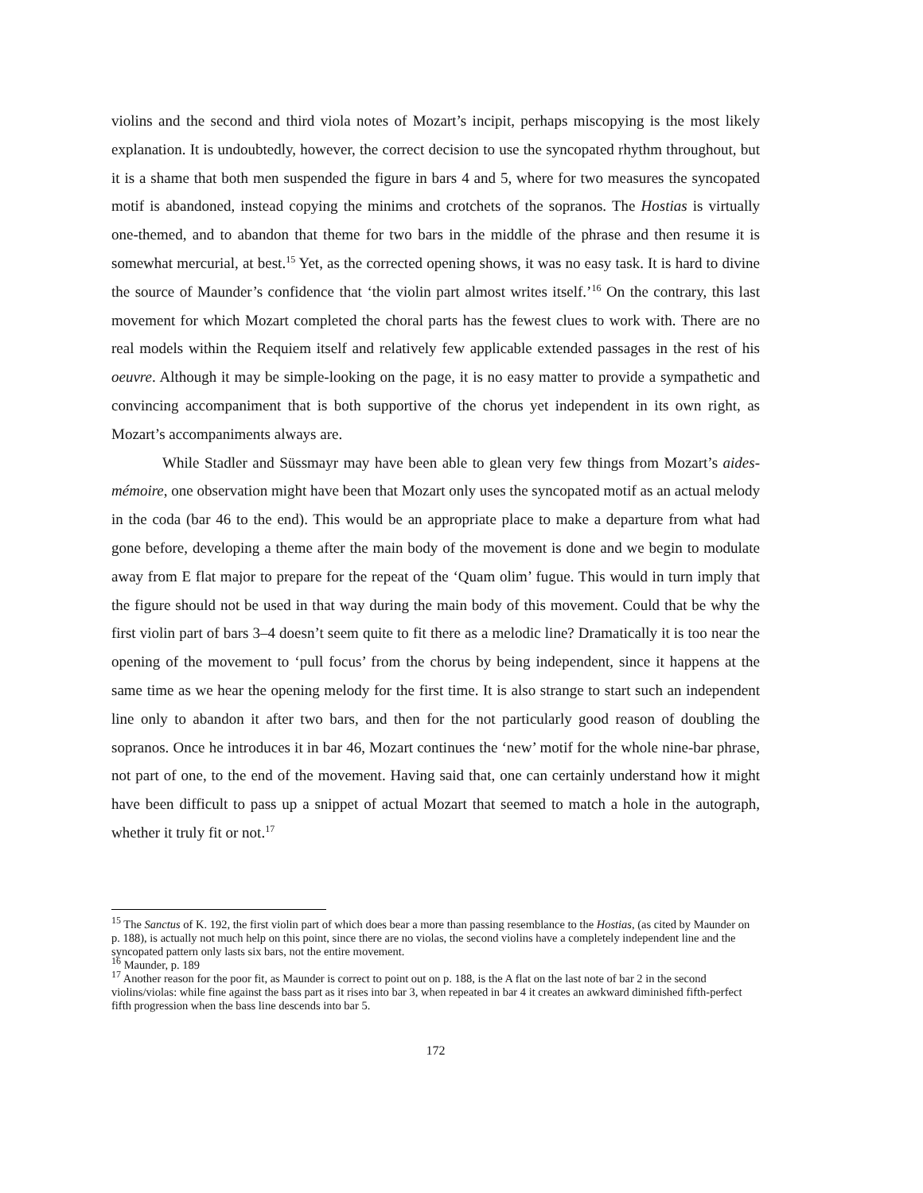violins and the second and third viola notes of Mozart’s incipit, perhaps miscopying is the most likely explanation. It is undoubtedly, however, the correct decision to use the syncopated rhythm throughout, but it is a shame that both men suspended the figure in bars 4 and 5, where for two measures the syncopated motif is abandoned, instead copying the minims and crotchets of the sopranos. The Hostias is virtually one-themed, and to abandon that theme for two bars in the middle of the phrase and then resume it is somewhat mercurial, at best.<sup>15</sup> Yet, as the corrected opening shows, it was no easy task. It is hard to divine the source of Maunder’s confidence that ‘the violin part almost writes itself.’<sup>16</sup> On the contrary, this last movement for which Mozart completed the choral parts has the fewest clues to work with. There are no real models within the Requiem itself and relatively few applicable extended passages in the rest of his oeuvre. Although it may be simple-looking on the page, it is no easy matter to provide a sympathetic and convincing accompaniment that is both supportive of the chorus yet independent in its own right, as Mozart’s accompaniments always are.
While Stadler and Süssmayr may have been able to glean very few things from Mozart’s aides-mémoire, one observation might have been that Mozart only uses the syncopated motif as an actual melody in the coda (bar 46 to the end). This would be an appropriate place to make a departure from what had gone before, developing a theme after the main body of the movement is done and we begin to modulate away from E flat major to prepare for the repeat of the ‘Quam olim’ fugue. This would in turn imply that the figure should not be used in that way during the main body of this movement. Could that be why the first violin part of bars 3–4 doesn’t seem quite to fit there as a melodic line? Dramatically it is too near the opening of the movement to ‘pull focus’ from the chorus by being independent, since it happens at the same time as we hear the opening melody for the first time. It is also strange to start such an independent line only to abandon it after two bars, and then for the not particularly good reason of doubling the sopranos. Once he introduces it in bar 46, Mozart continues the ‘new’ motif for the whole nine-bar phrase, not part of one, to the end of the movement. Having said that, one can certainly understand how it might have been difficult to pass up a snippet of actual Mozart that seemed to match a hole in the autograph, whether it truly fit or not.<sup>17</sup>
<sup>15</sup> The Sanctus of K. 192, the first violin part of which does bear a more than passing resemblance to the Hostias, (as cited by Maunder on p. 188), is actually not much help on this point, since there are no violas, the second violins have a completely independent line and the syncopated pattern only lasts six bars, not the entire movement.
<sup>16</sup> Maunder, p. 189
<sup>17</sup> Another reason for the poor fit, as Maunder is correct to point out on p. 188, is the A flat on the last note of bar 2 in the second violins/violas: while fine against the bass part as it rises into bar 3, when repeated in bar 4 it creates an awkward diminished fifth-perfect fifth progression when the bass line descends into bar 5.
172